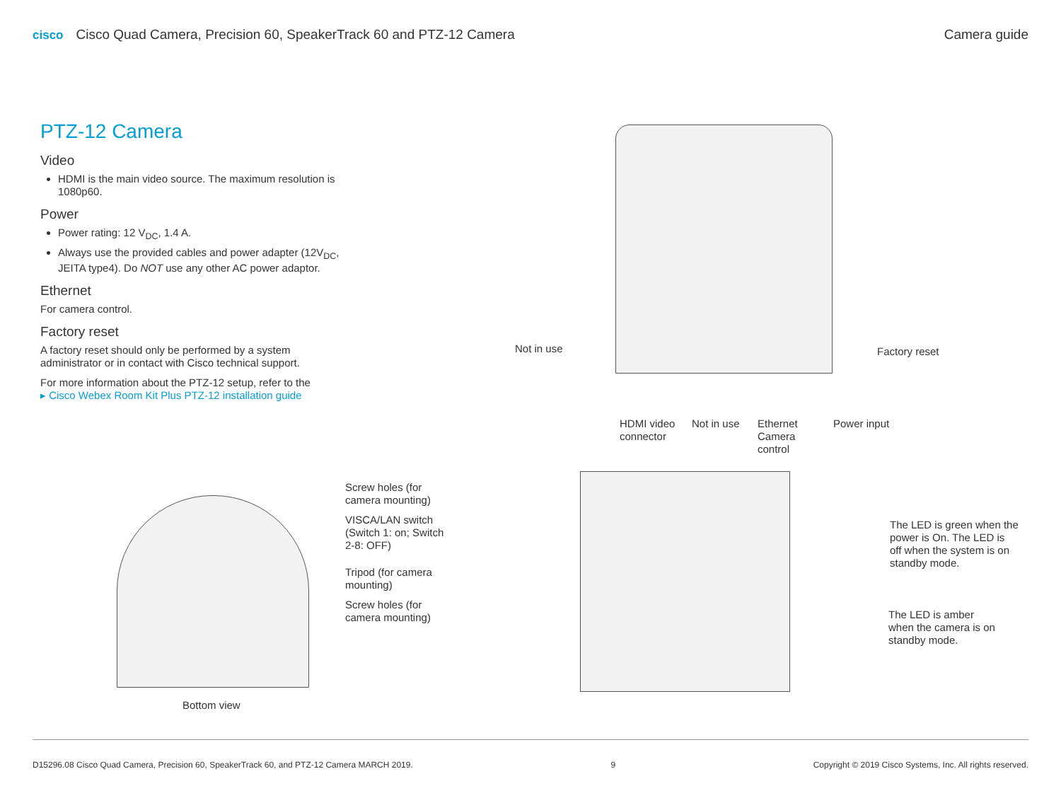cisco Cisco Quad Camera, Precision 60, SpeakerTrack 60 and PTZ-12 Camera
Camera guide
PTZ-12 Camera
Video
HDMI is the main video source. The maximum resolution is 1080p60.
Power
Power rating: 12 V<sub>DC</sub>, 1.4 A.
Always use the provided cables and power adapter (12V<sub>DC</sub>, JEITA type4). Do NOT use any other AC power adaptor.
Ethernet
For camera control.
Factory reset
A factory reset should only be performed by a system administrator or in contact with Cisco technical support.
For more information about the PTZ-12 setup, refer to the
▸ Cisco Webex Room Kit Plus PTZ-12 installation guide
Not in use Factory reset
HDMI video
connector
Not in use
Ethernet
Camera
control
Power input
Screw holes (for
camera mounting)
VISCA/LAN switch
(Switch 1: on; Switch
2-8: OFF)
Tripod (for camera
mounting)
Screw holes (for
camera mounting)
Bottom view
The LED is green when the
power is On. The LED is
off when the system is on
standby mode.
The LED is amber
when the camera is on
standby mode.
D15296.08 Cisco Quad Camera, Precision 60, SpeakerTrack 60, and PTZ-12 Camera MARCH 2019.
9 Copyright © 2019 Cisco Systems, Inc. All rights reserved.